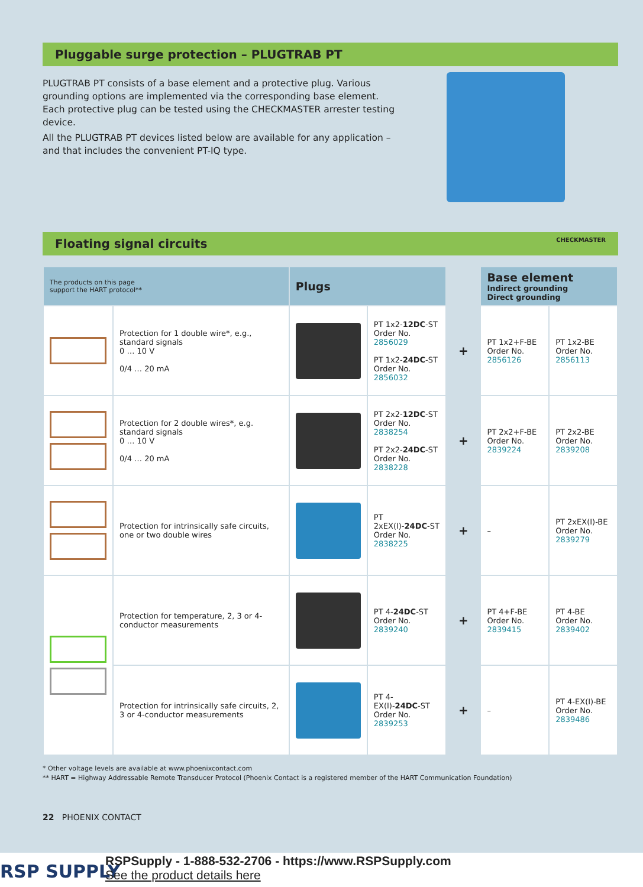Pluggable surge protection – PLUGTRAB PT
PLUGTRAB PT consists of a base element and a protective plug. Various grounding options are implemented via the corresponding base element. Each protective plug can be tested using the CHECKMASTER arrester testing device.
All the PLUGTRAB PT devices listed below are available for any application – and that includes the convenient PT-IQ type.
Floating signal circuits CHECKMASTER
| The products on this page support the HART protocol** | | Plugs | | | Base element Indirect grounding Direct grounding | |
| | Protection for 1 double wire*, e.g., standard signals 0 … 10 V 0/4 … 20 mA | | PT 1x2- 12DC -ST Order No. 2856029 PT 1x2- 24DC -ST Order No. 2856032 | + | PT 1x2+F-BE Order No. 2856126 | PT 1x2-BE Order No. 2856113 |
| | Protection for 2 double wires*, e.g. standard signals 0 … 10 V 0/4 … 20 mA | | PT 2x2- 12DC -ST Order No. 2838254 PT 2x2- 24DC -ST Order No. 2838228 | + | PT 2x2+F-BE Order No. 2839224 | PT 2x2-BE Order No. 2839208 |
| | Protection for intrinsically safe circuits, one or two double wires | | PT 2xEX(I)- 24DC -ST Order No. 2838225 | + | – | PT 2xEX(I)-BE Order No. 2839279 |
| | Protection for temperature, 2, 3 or 4-conductor measurements | | PT 4- 24DC -ST Order No. 2839240 | + | PT 4+F-BE Order No. 2839415 | PT 4-BE Order No. 2839402 |
| | Protection for intrinsically safe circuits, 2, 3 or 4-conductor measurements | | PT 4-EX(I)- 24DC -ST Order No. 2839253 | + | – | PT 4-EX(I)-BE Order No. 2839486 |
* Other voltage levels are available at www.phoenixcontact.com
** HART = Highway Addressable Remote Transducer Protocol (Phoenix Contact is a registered member of the HART Communication Foundation)
22 PHOENIX CONTACT
RSP SUPPLY
RSPSupply - 1-888-532-2706 - https://www.RSPSupply.com
See the product details here